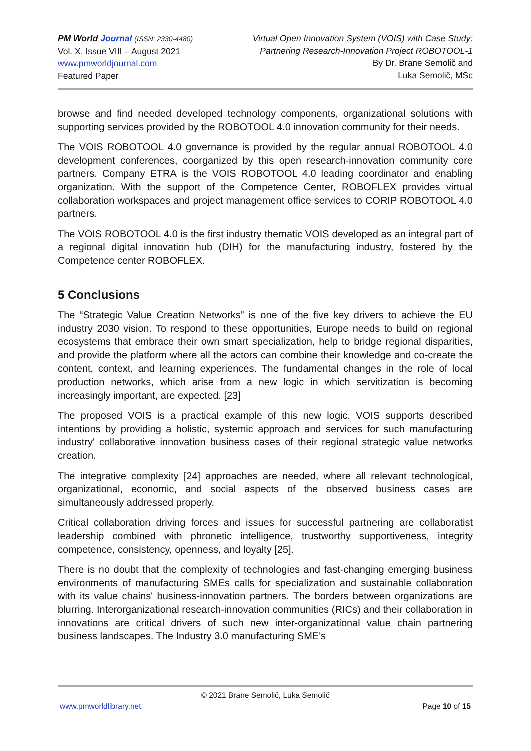PM World Journal (ISSN: 2330-4480)
Vol. X, Issue VIII – August 2021
www.pmworldjournal.com
Featured Paper
Virtual Open Innovation System (VOIS) with Case Study:
Partnering Research-Innovation Project ROBOTOOL-1
By Dr. Brane Semolič and
Luka Semolič, MSc
browse and find needed developed technology components, organizational solutions with supporting services provided by the ROBOTOOL 4.0 innovation community for their needs.
The VOIS ROBOTOOL 4.0 governance is provided by the regular annual ROBOTOOL 4.0 development conferences, coorganized by this open research-innovation community core partners. Company ETRA is the VOIS ROBOTOOL 4.0 leading coordinator and enabling organization. With the support of the Competence Center, ROBOFLEX provides virtual collaboration workspaces and project management office services to CORIP ROBOTOOL 4.0 partners.
The VOIS ROBOTOOL 4.0 is the first industry thematic VOIS developed as an integral part of a regional digital innovation hub (DIH) for the manufacturing industry, fostered by the Competence center ROBOFLEX.
5 Conclusions
The “Strategic Value Creation Networks” is one of the five key drivers to achieve the EU industry 2030 vision. To respond to these opportunities, Europe needs to build on regional ecosystems that embrace their own smart specialization, help to bridge regional disparities, and provide the platform where all the actors can combine their knowledge and co-create the content, context, and learning experiences. The fundamental changes in the role of local production networks, which arise from a new logic in which servitization is becoming increasingly important, are expected. [23]
The proposed VOIS is a practical example of this new logic. VOIS supports described intentions by providing a holistic, systemic approach and services for such manufacturing industry' collaborative innovation business cases of their regional strategic value networks creation.
The integrative complexity [24] approaches are needed, where all relevant technological, organizational, economic, and social aspects of the observed business cases are simultaneously addressed properly.
Critical collaboration driving forces and issues for successful partnering are collaboratist leadership combined with phronetic intelligence, trustworthy supportiveness, integrity competence, consistency, openness, and loyalty [25].
There is no doubt that the complexity of technologies and fast-changing emerging business environments of manufacturing SMEs calls for specialization and sustainable collaboration with its value chains' business-innovation partners. The borders between organizations are blurring. Interorganizational research-innovation communities (RICs) and their collaboration in innovations are critical drivers of such new inter-organizational value chain partnering business landscapes. The Industry 3.0 manufacturing SME's
© 2021 Brane Semolič, Luka Semolič
www.pmworldlibrary.net Page 10 of 15